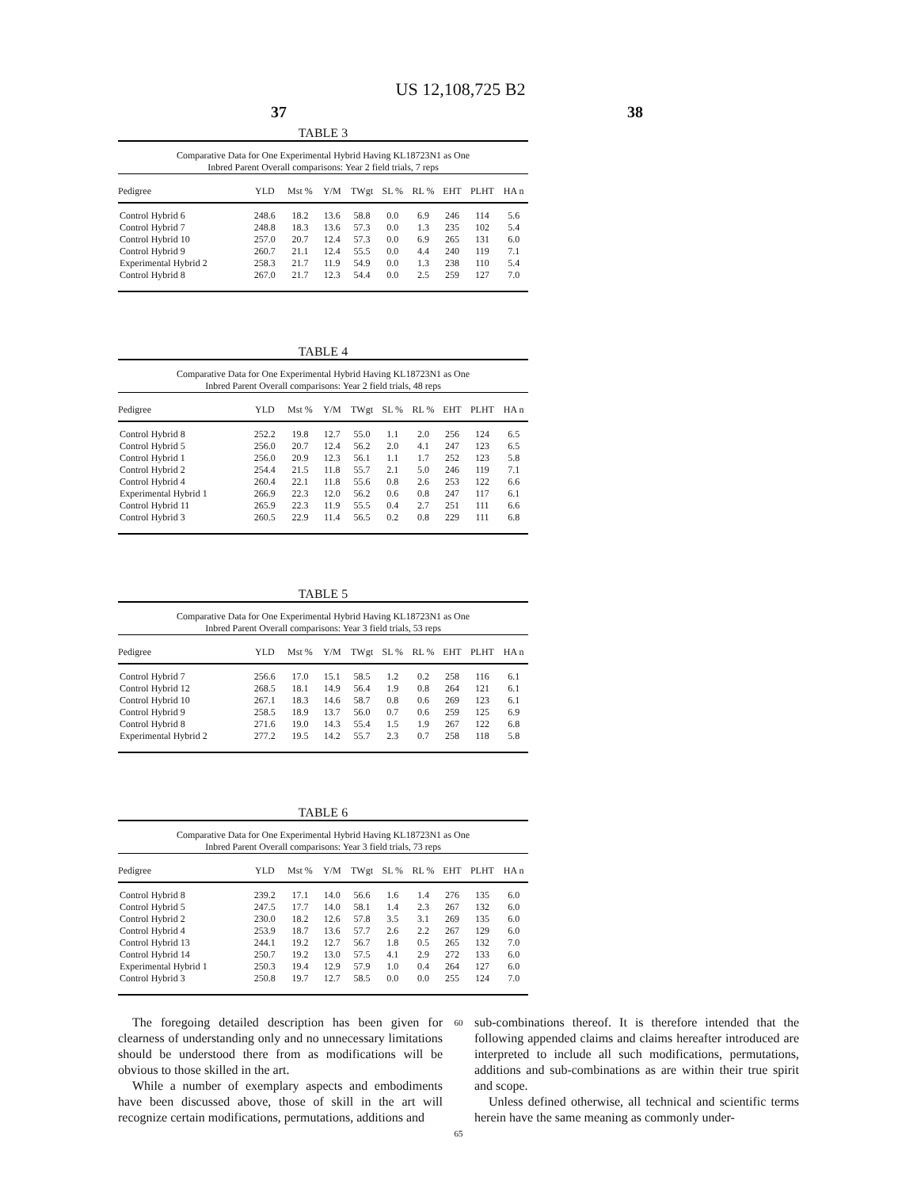US 12,108,725 B2
37 38
TABLE 3
| Comparative Data for One Experimental Hybrid Having KL18723N1 as One Inbred Parent Overall comparisons: Year 2 field trials, 7 reps | | | | | | | | | |
| Pedigree | YLD | Mst % | Y/M | TWgt | SL % | RL % | EHT | PLHT | HA n |
| Control Hybrid 6 | 248.6 | 18.2 | 13.6 | 58.8 | 0.0 | 6.9 | 246 | 114 | 5.6 |
| Control Hybrid 7 | 248.8 | 18.3 | 13.6 | 57.3 | 0.0 | 1.3 | 235 | 102 | 5.4 |
| Control Hybrid 10 | 257.0 | 20.7 | 12.4 | 57.3 | 0.0 | 6.9 | 265 | 131 | 6.0 |
| Control Hybrid 9 | 260.7 | 21.1 | 12.4 | 55.5 | 0.0 | 4.4 | 240 | 119 | 7.1 |
| Experimental Hybrid 2 | 258.3 | 21.7 | 11.9 | 54.9 | 0.0 | 1.3 | 238 | 110 | 5.4 |
| Control Hybrid 8 | 267.0 | 21.7 | 12.3 | 54.4 | 0.0 | 2.5 | 259 | 127 | 7.0 |
TABLE 4
| Comparative Data for One Experimental Hybrid Having KL18723N1 as One Inbred Parent Overall comparisons: Year 2 field trials, 48 reps | | | | | | | | | |
| Pedigree | YLD | Mst % | Y/M | TWgt | SL % | RL % | EHT | PLHT | HA n |
| Control Hybrid 8 | 252.2 | 19.8 | 12.7 | 55.0 | 1.1 | 2.0 | 256 | 124 | 6.5 |
| Control Hybrid 5 | 256.0 | 20.7 | 12.4 | 56.2 | 2.0 | 4.1 | 247 | 123 | 6.5 |
| Control Hybrid 1 | 256.0 | 20.9 | 12.3 | 56.1 | 1.1 | 1.7 | 252 | 123 | 5.8 |
| Control Hybrid 2 | 254.4 | 21.5 | 11.8 | 55.7 | 2.1 | 5.0 | 246 | 119 | 7.1 |
| Control Hybrid 4 | 260.4 | 22.1 | 11.8 | 55.6 | 0.8 | 2.6 | 253 | 122 | 6.6 |
| Experimental Hybrid 1 | 266.9 | 22.3 | 12.0 | 56.2 | 0.6 | 0.8 | 247 | 117 | 6.1 |
| Control Hybrid 11 | 265.9 | 22.3 | 11.9 | 55.5 | 0.4 | 2.7 | 251 | 111 | 6.6 |
| Control Hybrid 3 | 260.5 | 22.9 | 11.4 | 56.5 | 0.2 | 0.8 | 229 | 111 | 6.8 |
TABLE 5
| Comparative Data for One Experimental Hybrid Having KL18723N1 as One Inbred Parent Overall comparisons: Year 3 field trials, 53 reps | | | | | | | | | |
| Pedigree | YLD | Mst % | Y/M | TWgt | SL % | RL % | EHT | PLHT | HA n |
| Control Hybrid 7 | 256.6 | 17.0 | 15.1 | 58.5 | 1.2 | 0.2 | 258 | 116 | 6.1 |
| Control Hybrid 12 | 268.5 | 18.1 | 14.9 | 56.4 | 1.9 | 0.8 | 264 | 121 | 6.1 |
| Control Hybrid 10 | 267.1 | 18.3 | 14.6 | 58.7 | 0.8 | 0.6 | 269 | 123 | 6.1 |
| Control Hybrid 9 | 258.5 | 18.9 | 13.7 | 56.0 | 0.7 | 0.6 | 259 | 125 | 6.9 |
| Control Hybrid 8 | 271.6 | 19.0 | 14.3 | 55.4 | 1.5 | 1.9 | 267 | 122 | 6.8 |
| Experimental Hybrid 2 | 277.2 | 19.5 | 14.2 | 55.7 | 2.3 | 0.7 | 258 | 118 | 5.8 |
TABLE 6
| Comparative Data for One Experimental Hybrid Having KL18723N1 as One Inbred Parent Overall comparisons: Year 3 field trials, 73 reps | | | | | | | | | |
| Pedigree | YLD | Mst % | Y/M | TWgt | SL % | RL % | EHT | PLHT | HA n |
| Control Hybrid 8 | 239.2 | 17.1 | 14.0 | 56.6 | 1.6 | 1.4 | 276 | 135 | 6.0 |
| Control Hybrid 5 | 247.5 | 17.7 | 14.0 | 58.1 | 1.4 | 2.3 | 267 | 132 | 6.0 |
| Control Hybrid 2 | 230.0 | 18.2 | 12.6 | 57.8 | 3.5 | 3.1 | 269 | 135 | 6.0 |
| Control Hybrid 4 | 253.9 | 18.7 | 13.6 | 57.7 | 2.6 | 2.2 | 267 | 129 | 6.0 |
| Control Hybrid 13 | 244.1 | 19.2 | 12.7 | 56.7 | 1.8 | 0.5 | 265 | 132 | 7.0 |
| Control Hybrid 14 | 250.7 | 19.2 | 13.0 | 57.5 | 4.1 | 2.9 | 272 | 133 | 6.0 |
| Experimental Hybrid 1 | 250.3 | 19.4 | 12.9 | 57.9 | 1.0 | 0.4 | 264 | 127 | 6.0 |
| Control Hybrid 3 | 250.8 | 19.7 | 12.7 | 58.5 | 0.0 | 0.0 | 255 | 124 | 7.0 |
The foregoing detailed description has been given for clearness of understanding only and no unnecessary limitations should be understood there from as modifications will be obvious to those skilled in the art.
While a number of exemplary aspects and embodiments have been discussed above, those of skill in the art will recognize certain modifications, permutations, additions and
60
65
sub-combinations thereof. It is therefore intended that the following appended claims and claims hereafter introduced are interpreted to include all such modifications, permutations, additions and sub-combinations as are within their true spirit and scope.
Unless defined otherwise, all technical and scientific terms herein have the same meaning as commonly under-